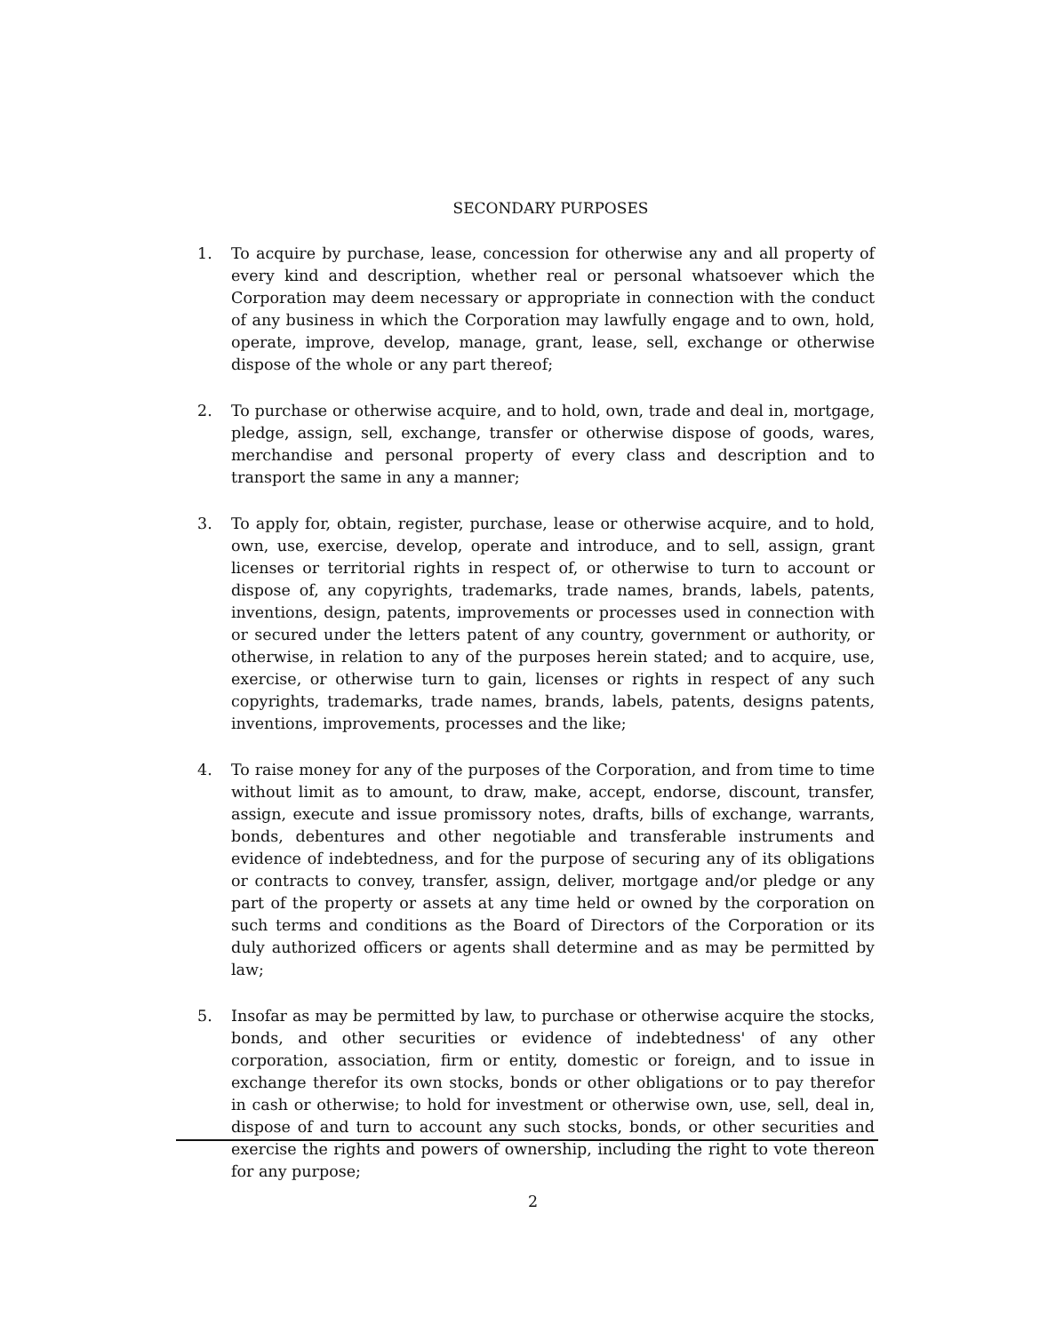SECONDARY PURPOSES
1. To acquire by purchase, lease, concession for otherwise any and all property of every kind and description, whether real or personal whatsoever which the Corporation may deem necessary or appropriate in connection with the conduct of any business in which the Corporation may lawfully engage and to own, hold, operate, improve, develop, manage, grant, lease, sell, exchange or otherwise dispose of the whole or any part thereof;
2. To purchase or otherwise acquire, and to hold, own, trade and deal in, mortgage, pledge, assign, sell, exchange, transfer or otherwise dispose of goods, wares, merchandise and personal property of every class and description and to transport the same in any a manner;
3. To apply for, obtain, register, purchase, lease or otherwise acquire, and to hold, own, use, exercise, develop, operate and introduce, and to sell, assign, grant licenses or territorial rights in respect of, or otherwise to turn to account or dispose of, any copyrights, trademarks, trade names, brands, labels, patents, inventions, design, patents, improvements or processes used in connection with or secured under the letters patent of any country, government or authority, or otherwise, in relation to any of the purposes herein stated; and to acquire, use, exercise, or otherwise turn to gain, licenses or rights in respect of any such copyrights, trademarks, trade names, brands, labels, patents, designs patents, inventions, improvements, processes and the like;
4. To raise money for any of the purposes of the Corporation, and from time to time without limit as to amount, to draw, make, accept, endorse, discount, transfer, assign, execute and issue promissory notes, drafts, bills of exchange, warrants, bonds, debentures and other negotiable and transferable instruments and evidence of indebtedness, and for the purpose of securing any of its obligations or contracts to convey, transfer, assign, deliver, mortgage and/or pledge or any part of the property or assets at any time held or owned by the corporation on such terms and conditions as the Board of Directors of the Corporation or its duly authorized officers or agents shall determine and as may be permitted by law;
5. Insofar as may be permitted by law, to purchase or otherwise acquire the stocks, bonds, and other securities or evidence of indebtedness' of any other corporation, association, firm or entity, domestic or foreign, and to issue in exchange therefor its own stocks, bonds or other obligations or to pay therefor in cash or otherwise; to hold for investment or otherwise own, use, sell, deal in, dispose of and turn to account any such stocks, bonds, or other securities and exercise the rights and powers of ownership, including the right to vote thereon for any purpose;
2